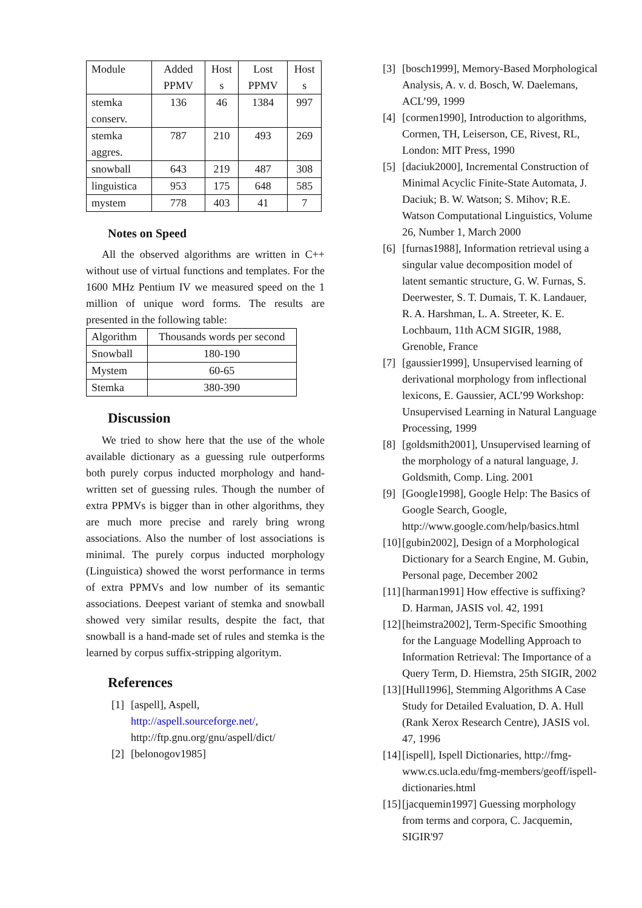| Module | Added PPMV | Host s | Lost PPMV | Host s |
| stemka conserv. | 136 | 46 | 1384 | 997 |
| stemka aggres. | 787 | 210 | 493 | 269 |
| snowball | 643 | 219 | 487 | 308 |
| linguistica | 953 | 175 | 648 | 585 |
| mystem | 778 | 403 | 41 | 7 |
Notes on Speed
All the observed algorithms are written in C++ without use of virtual functions and templates. For the 1600 MHz Pentium IV we measured speed on the 1 million of unique word forms. The results are presented in the following table:
| Algorithm | Thousands words per second |
| --- | --- |
| Snowball | 180-190 |
| Mystem | 60-65 |
| Stemka | 380-390 |
Discussion
We tried to show here that the use of the whole available dictionary as a guessing rule outperforms both purely corpus inducted morphology and hand-written set of guessing rules. Though the number of extra PPMVs is bigger than in other algorithms, they are much more precise and rarely bring wrong associations. Also the number of lost associations is minimal. The purely corpus inducted morphology (Linguistica) showed the worst performance in terms of extra PPMVs and low number of its semantic associations. Deepest variant of stemka and snowball showed very similar results, despite the fact, that snowball is a hand-made set of rules and stemka is the learned by corpus suffix-stripping algoritym.
References
[1] [aspell], Aspell, http://aspell.sourceforge.net/, http://ftp.gnu.org/gnu/aspell/dict/
[2] [belonogov1985]
[3] [bosch1999], Memory-Based Morphological Analysis, A. v. d. Bosch, W. Daelemans, ACL’99, 1999
[4] [cormen1990], Introduction to algorithms, Cormen, TH, Leiserson, CE, Rivest, RL, London: MIT Press, 1990
[5] [daciuk2000], Incremental Construction of Minimal Acyclic Finite-State Automata, J. Daciuk; B. W. Watson; S. Mihov; R.E. Watson Computational Linguistics, Volume 26, Number 1, March 2000
[6] [furnas1988], Information retrieval using a singular value decomposition model of latent semantic structure, G. W. Furnas, S. Deerwester, S. T. Dumais, T. K. Landauer, R. A. Harshman, L. A. Streeter, K. E. Lochbaum, 11th ACM SIGIR, 1988, Grenoble, France
[7] [gaussier1999], Unsupervised learning of derivational morphology from inflectional lexicons, E. Gaussier, ACL’99 Workshop: Unsupervised Learning in Natural Language Processing, 1999
[8] [goldsmith2001], Unsupervised learning of the morphology of a natural language, J. Goldsmith, Comp. Ling. 2001
[9] [Google1998], Google Help: The Basics of Google Search, Google, http://www.google.com/help/basics.html
[10] [gubin2002], Design of a Morphological Dictionary for a Search Engine, M. Gubin, Personal page, December 2002
[11] [harman1991] How effective is suffixing? D. Harman, JASIS vol. 42, 1991
[12] [heimstra2002], Term-Specific Smoothing for the Language Modelling Approach to Information Retrieval: The Importance of a Query Term, D. Hiemstra, 25th SIGIR, 2002
[13] [Hull1996], Stemming Algorithms A Case Study for Detailed Evaluation, D. A. Hull (Rank Xerox Research Centre), JASIS vol. 47, 1996
[14] [ispell], Ispell Dictionaries, http://fmg-www.cs.ucla.edu/fmg-members/geoff/ispell-dictionaries.html
[15] [jacquemin1997] Guessing morphology from terms and corpora, C. Jacquemin, SIGIR'97